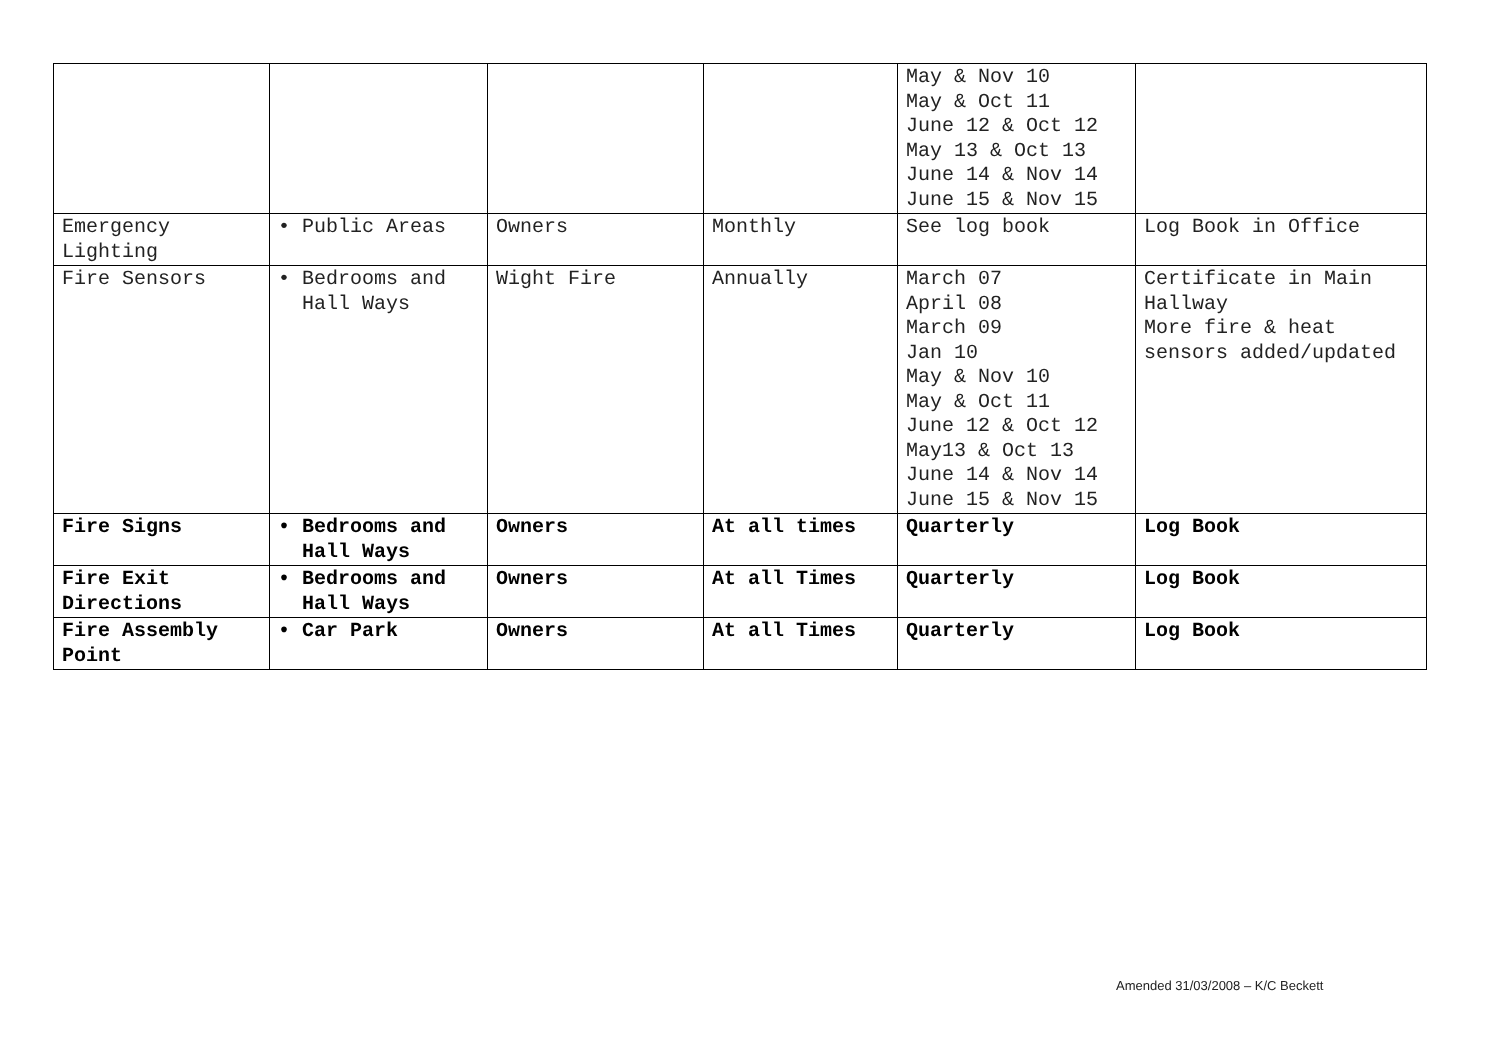| | | | | May & Nov 10 May & Oct 11 June 12 & Oct 12 May 13 & Oct 13 June 14 & Nov 14 June 15 & Nov 15 | |
| Emergency Lighting | • Public Areas | Owners | Monthly | See log book | Log Book in Office |
| Fire Sensors | • Bedrooms and Hall Ways | Wight Fire | Annually | March 07 April 08 March 09 Jan 10 May & Nov 10 May & Oct 11 June 12 & Oct 12 May13 & Oct 13 June 14 & Nov 14 June 15 & Nov 15 | Certificate in Main Hallway More fire & heat sensors added/updated |
| Fire Signs | • Bedrooms and Hall Ways | Owners | At all times | Quarterly | Log Book |
| Fire Exit Directions | • Bedrooms and Hall Ways | Owners | At all Times | Quarterly | Log Book |
| Fire Assembly Point | • Car Park | Owners | At all Times | Quarterly | Log Book |
Amended 31/03/2008 – K/C Beckett